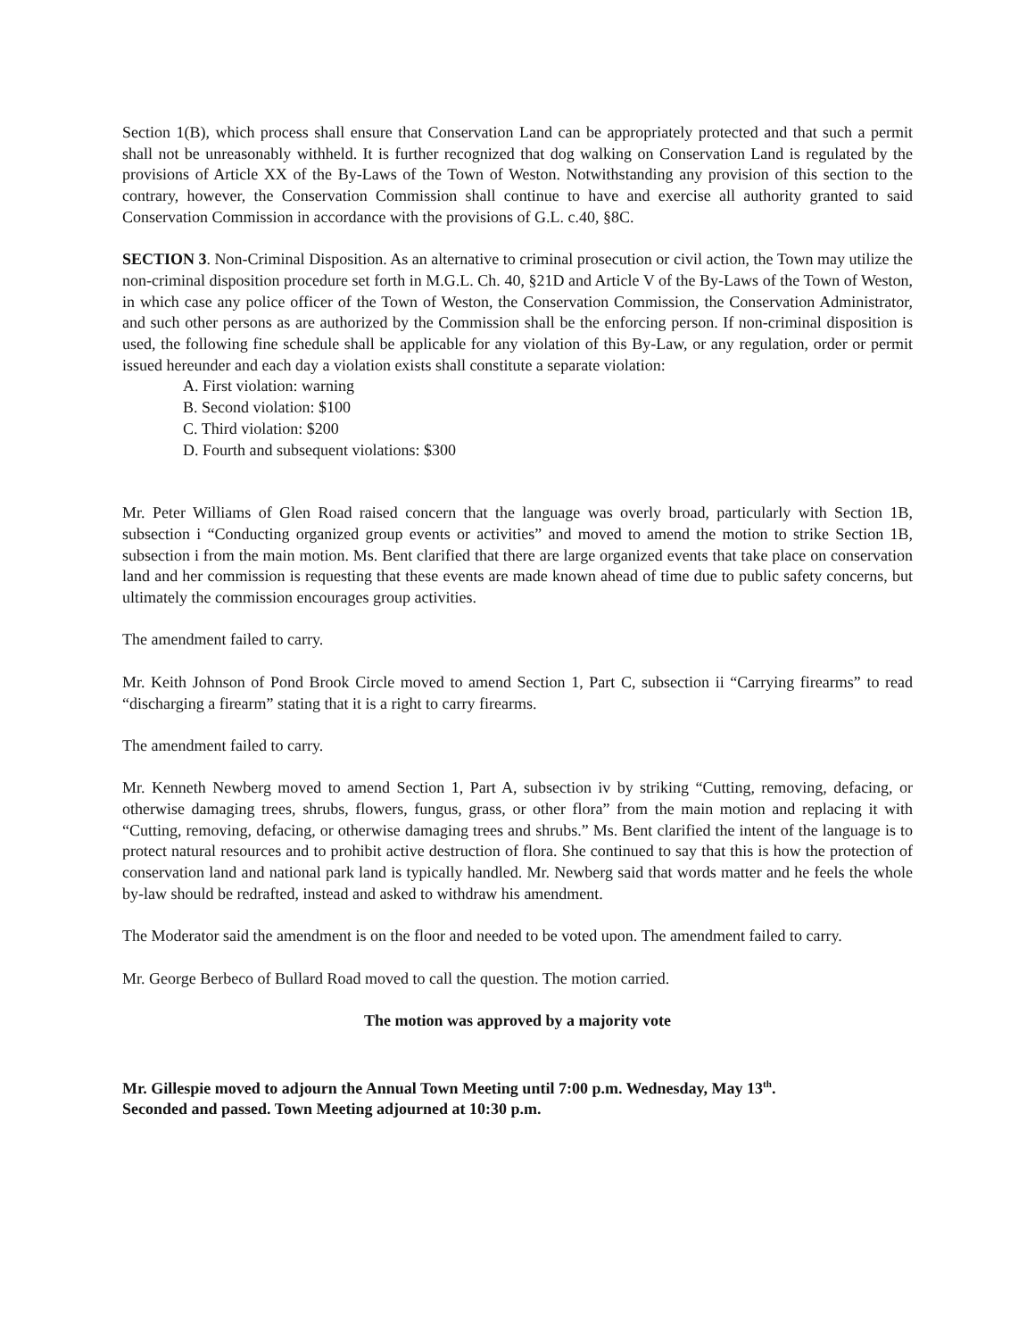Section 1(B), which process shall ensure that Conservation Land can be appropriately protected and that such a permit shall not be unreasonably withheld. It is further recognized that dog walking on Conservation Land is regulated by the provisions of Article XX of the By-Laws of the Town of Weston. Notwithstanding any provision of this section to the contrary, however, the Conservation Commission shall continue to have and exercise all authority granted to said Conservation Commission in accordance with the provisions of G.L. c.40, §8C.
SECTION 3. Non-Criminal Disposition. As an alternative to criminal prosecution or civil action, the Town may utilize the non-criminal disposition procedure set forth in M.G.L. Ch. 40, §21D and Article V of the By-Laws of the Town of Weston, in which case any police officer of the Town of Weston, the Conservation Commission, the Conservation Administrator, and such other persons as are authorized by the Commission shall be the enforcing person. If non-criminal disposition is used, the following fine schedule shall be applicable for any violation of this By-Law, or any regulation, order or permit issued hereunder and each day a violation exists shall constitute a separate violation:
A. First violation: warning
B. Second violation: $100
C. Third violation: $200
D. Fourth and subsequent violations: $300
Mr. Peter Williams of Glen Road raised concern that the language was overly broad, particularly with Section 1B, subsection i “Conducting organized group events or activities” and moved to amend the motion to strike Section 1B, subsection i from the main motion. Ms. Bent clarified that there are large organized events that take place on conservation land and her commission is requesting that these events are made known ahead of time due to public safety concerns, but ultimately the commission encourages group activities.
The amendment failed to carry.
Mr. Keith Johnson of Pond Brook Circle moved to amend Section 1, Part C, subsection ii “Carrying firearms” to read “discharging a firearm” stating that it is a right to carry firearms.
The amendment failed to carry.
Mr. Kenneth Newberg moved to amend Section 1, Part A, subsection iv by striking “Cutting, removing, defacing, or otherwise damaging trees, shrubs, flowers, fungus, grass, or other flora” from the main motion and replacing it with “Cutting, removing, defacing, or otherwise damaging trees and shrubs.” Ms. Bent clarified the intent of the language is to protect natural resources and to prohibit active destruction of flora. She continued to say that this is how the protection of conservation land and national park land is typically handled. Mr. Newberg said that words matter and he feels the whole by-law should be redrafted, instead and asked to withdraw his amendment.
The Moderator said the amendment is on the floor and needed to be voted upon. The amendment failed to carry.
Mr. George Berbeco of Bullard Road moved to call the question. The motion carried.
The motion was approved by a majority vote
Mr. Gillespie moved to adjourn the Annual Town Meeting until 7:00 p.m. Wednesday, May 13<sup>th</sup>.
Seconded and passed. Town Meeting adjourned at 10:30 p.m.